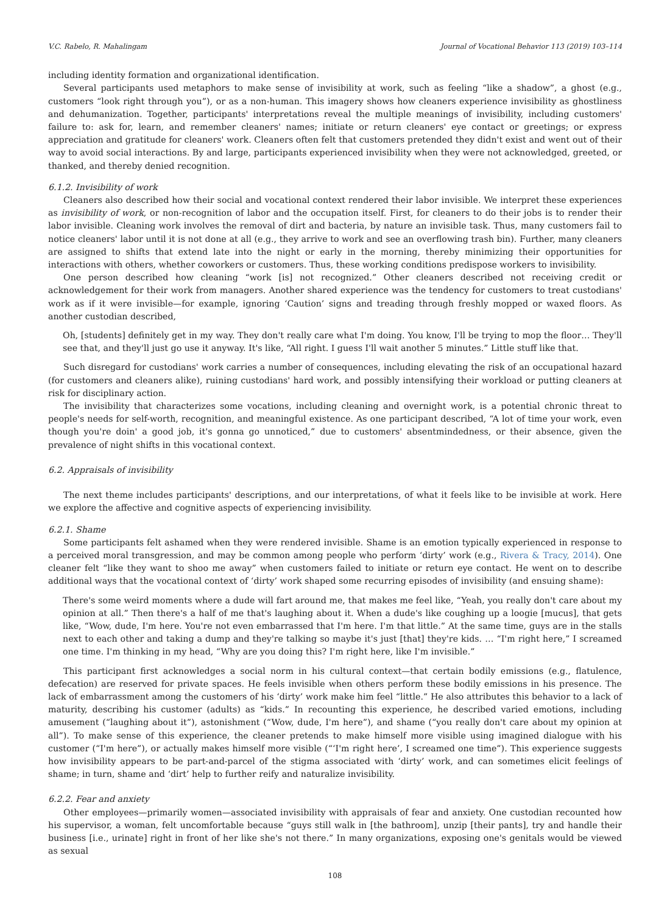V.C. Rabelo, R. Mahalingam Journal of Vocational Behavior 113 (2019) 103–114
including identity formation and organizational identification.
Several participants used metaphors to make sense of invisibility at work, such as feeling “like a shadow”, a ghost (e.g., customers “look right through you”), or as a non-human. This imagery shows how cleaners experience invisibility as ghostliness and dehumanization. Together, participants' interpretations reveal the multiple meanings of invisibility, including customers' failure to: ask for, learn, and remember cleaners' names; initiate or return cleaners' eye contact or greetings; or express appreciation and gratitude for cleaners' work. Cleaners often felt that customers pretended they didn't exist and went out of their way to avoid social interactions. By and large, participants experienced invisibility when they were not acknowledged, greeted, or thanked, and thereby denied recognition.
6.1.2. Invisibility of work
Cleaners also described how their social and vocational context rendered their labor invisible. We interpret these experiences as invisibility of work, or non-recognition of labor and the occupation itself. First, for cleaners to do their jobs is to render their labor invisible. Cleaning work involves the removal of dirt and bacteria, by nature an invisible task. Thus, many customers fail to notice cleaners' labor until it is not done at all (e.g., they arrive to work and see an overflowing trash bin). Further, many cleaners are assigned to shifts that extend late into the night or early in the morning, thereby minimizing their opportunities for interactions with others, whether coworkers or customers. Thus, these working conditions predispose workers to invisibility.
One person described how cleaning “work [is] not recognized.” Other cleaners described not receiving credit or acknowledgement for their work from managers. Another shared experience was the tendency for customers to treat custodians' work as if it were invisible—for example, ignoring ‘Caution’ signs and treading through freshly mopped or waxed floors. As another custodian described,
Oh, [students] definitely get in my way. They don't really care what I'm doing. You know, I'll be trying to mop the floor… They'll see that, and they'll just go use it anyway. It's like, “All right. I guess I'll wait another 5 minutes.” Little stuff like that.
Such disregard for custodians' work carries a number of consequences, including elevating the risk of an occupational hazard (for customers and cleaners alike), ruining custodians' hard work, and possibly intensifying their workload or putting cleaners at risk for disciplinary action.
The invisibility that characterizes some vocations, including cleaning and overnight work, is a potential chronic threat to people's needs for self-worth, recognition, and meaningful existence. As one participant described, “A lot of time your work, even though you're doin' a good job, it's gonna go unnoticed,” due to customers' absentmindedness, or their absence, given the prevalence of night shifts in this vocational context.
6.2. Appraisals of invisibility
The next theme includes participants' descriptions, and our interpretations, of what it feels like to be invisible at work. Here we explore the affective and cognitive aspects of experiencing invisibility.
6.2.1. Shame
Some participants felt ashamed when they were rendered invisible. Shame is an emotion typically experienced in response to a perceived moral transgression, and may be common among people who perform ‘dirty’ work (e.g., Rivera & Tracy, 2014). One cleaner felt “like they want to shoo me away” when customers failed to initiate or return eye contact. He went on to describe additional ways that the vocational context of ‘dirty’ work shaped some recurring episodes of invisibility (and ensuing shame):
There's some weird moments where a dude will fart around me, that makes me feel like, “Yeah, you really don't care about my opinion at all.” Then there's a half of me that's laughing about it. When a dude's like coughing up a loogie [mucus], that gets like, “Wow, dude, I'm here. You're not even embarrassed that I'm here. I'm that little.” At the same time, guys are in the stalls next to each other and taking a dump and they're talking so maybe it's just [that] they're kids. … “I'm right here,” I screamed one time. I'm thinking in my head, “Why are you doing this? I'm right here, like I'm invisible.”
This participant first acknowledges a social norm in his cultural context—that certain bodily emissions (e.g., flatulence, defecation) are reserved for private spaces. He feels invisible when others perform these bodily emissions in his presence. The lack of embarrassment among the customers of his ‘dirty’ work make him feel “little.” He also attributes this behavior to a lack of maturity, describing his customer (adults) as “kids.” In recounting this experience, he described varied emotions, including amusement (“laughing about it”), astonishment (“Wow, dude, I'm here”), and shame (“you really don't care about my opinion at all”). To make sense of this experience, the cleaner pretends to make himself more visible using imagined dialogue with his customer (“I'm here”), or actually makes himself more visible (“‘I'm right here’, I screamed one time”). This experience suggests how invisibility appears to be part-and-parcel of the stigma associated with ‘dirty’ work, and can sometimes elicit feelings of shame; in turn, shame and ‘dirt’ help to further reify and naturalize invisibility.
6.2.2. Fear and anxiety
Other employees—primarily women—associated invisibility with appraisals of fear and anxiety. One custodian recounted how his supervisor, a woman, felt uncomfortable because “guys still walk in [the bathroom], unzip [their pants], try and handle their business [i.e., urinate] right in front of her like she's not there.” In many organizations, exposing one's genitals would be viewed as sexual
108